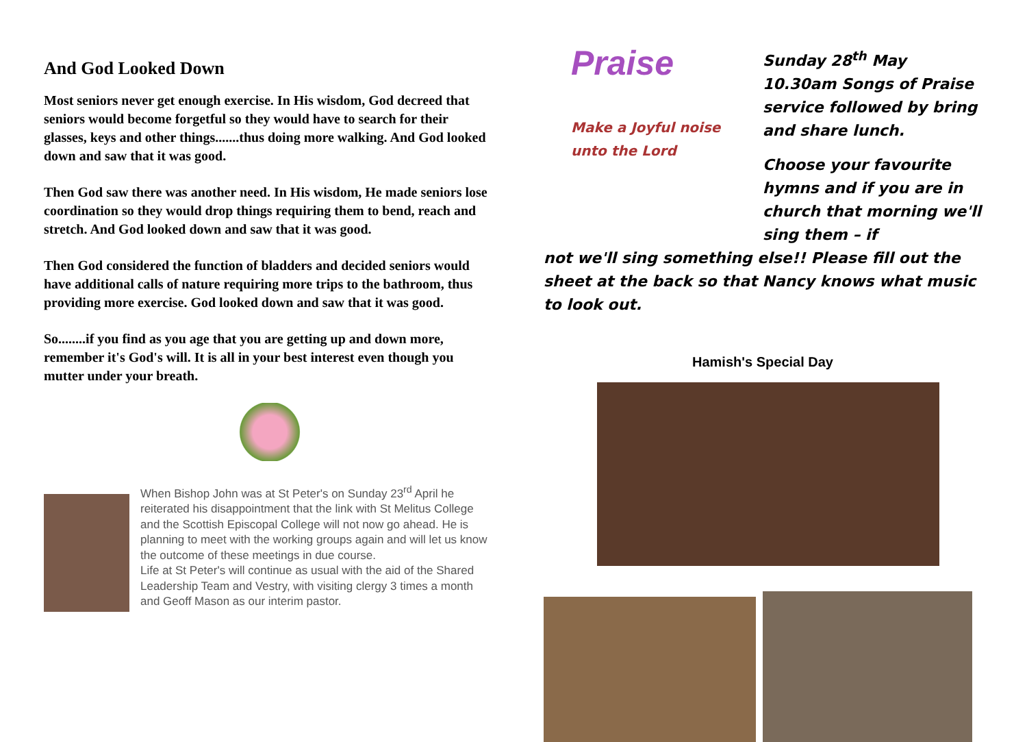And God Looked Down
Most seniors never get enough exercise. In His wisdom, God decreed that seniors would become forgetful so they would have to search for their glasses, keys and other things.......thus doing more walking. And God looked down and saw that it was good.
Then God saw there was another need. In His wisdom, He made seniors lose coordination so they would drop things requiring them to bend, reach and stretch. And God looked down and saw that it was good.
Then God considered the function of bladders and decided seniors would have additional calls of nature requiring more trips to the bathroom, thus providing more exercise. God looked down and saw that it was good.
So........if you find as you age that you are getting up and down more, remember it's God's will. It is all in your best interest even though you mutter under your breath.
When Bishop John was at St Peter's on Sunday 23<sup>rd</sup> April he reiterated his disappointment that the link with St Melitus College and the Scottish Episcopal College will not now go ahead. He is planning to meet with the working groups again and will let us know the outcome of these meetings in due course.
Life at St Peter's will continue as usual with the aid of the Shared Leadership Team and Vestry, with visiting clergy 3 times a month and Geoff Mason as our interim pastor.
Praise
Make a Joyful noise unto the Lord
Sunday 28<sup>th</sup> May 10.30am Songs of Praise service followed by bring and share lunch.
Choose your favourite hymns and if you are in church that morning we'll sing them – if
not we'll sing something else!! Please fill out the sheet at the back so that Nancy knows what music to look out.
Hamish's Special Day